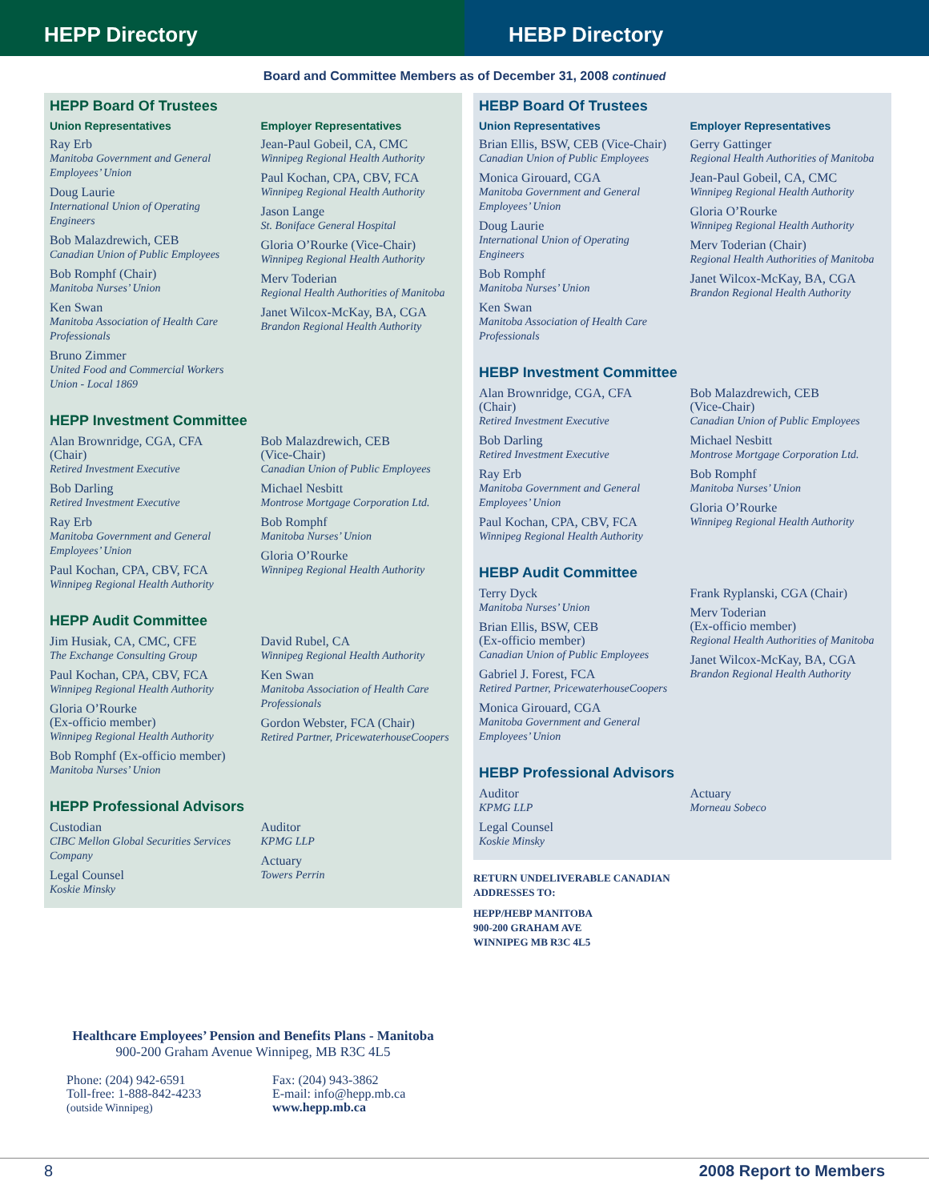HEPP Directory HEBP Directory
Board and Committee Members as of December 31, 2008 continued
HEPP Board Of Trustees
Union Representatives
Ray Erb
Manitoba Government and General Employees’ Union
Doug Laurie
International Union of Operating Engineers
Bob Malazdrewich, CEB
Canadian Union of Public Employees
Bob Romphf (Chair)
Manitoba Nurses’ Union
Ken Swan
Manitoba Association of Health Care Professionals
Bruno Zimmer
United Food and Commercial Workers Union - Local 1869
Employer Representatives
Jean-Paul Gobeil, CA, CMC
Winnipeg Regional Health Authority
Paul Kochan, CPA, CBV, FCA
Winnipeg Regional Health Authority
Jason Lange
St. Boniface General Hospital
Gloria O’Rourke (Vice-Chair)
Winnipeg Regional Health Authority
Merv Toderian
Regional Health Authorities of Manitoba
Janet Wilcox-McKay, BA, CGA
Brandon Regional Health Authority
HEPP Investment Committee
Alan Brownridge, CGA, CFA
(Chair)
Retired Investment Executive
Bob Darling
Retired Investment Executive
Ray Erb
Manitoba Government and General Employees’ Union
Paul Kochan, CPA, CBV, FCA
Winnipeg Regional Health Authority
Bob Malazdrewich, CEB
(Vice-Chair)
Canadian Union of Public Employees
Michael Nesbitt
Montrose Mortgage Corporation Ltd.
Bob Romphf
Manitoba Nurses’ Union
Gloria O’Rourke
Winnipeg Regional Health Authority
HEPP Audit Committee
Jim Husiak, CA, CMC, CFE
The Exchange Consulting Group
Paul Kochan, CPA, CBV, FCA
Winnipeg Regional Health Authority
Gloria O’Rourke
(Ex-officio member)
Winnipeg Regional Health Authority
Bob Romphf (Ex-officio member)
Manitoba Nurses’ Union
David Rubel, CA
Winnipeg Regional Health Authority
Ken Swan
Manitoba Association of Health Care Professionals
Gordon Webster, FCA (Chair)
Retired Partner, PricewaterhouseCoopers
HEPP Professional Advisors
Custodian
CIBC Mellon Global Securities Services Company
Legal Counsel
Koskie Minsky
Auditor
KPMG LLP
Actuary
Towers Perrin
Healthcare Employees’ Pension and Benefits Plans - Manitoba
900-200 Graham Avenue Winnipeg, MB R3C 4L5
Phone: (204) 942-6591
Toll-free: 1-888-842-4233
(outside Winnipeg)
Fax: (204) 943-3862
E-mail: info@hepp.mb.ca
www.hepp.mb.ca
HEBP Board Of Trustees
Union Representatives
Brian Ellis, BSW, CEB (Vice-Chair)
Canadian Union of Public Employees
Monica Girouard, CGA
Manitoba Government and General Employees’ Union
Doug Laurie
International Union of Operating Engineers
Bob Romphf
Manitoba Nurses’ Union
Ken Swan
Manitoba Association of Health Care Professionals
Employer Representatives
Gerry Gattinger
Regional Health Authorities of Manitoba
Jean-Paul Gobeil, CA, CMC
Winnipeg Regional Health Authority
Gloria O’Rourke
Winnipeg Regional Health Authority
Merv Toderian (Chair)
Regional Health Authorities of Manitoba
Janet Wilcox-McKay, BA, CGA
Brandon Regional Health Authority
HEBP Investment Committee
Alan Brownridge, CGA, CFA
(Chair)
Retired Investment Executive
Bob Darling
Retired Investment Executive
Ray Erb
Manitoba Government and General Employees’ Union
Paul Kochan, CPA, CBV, FCA
Winnipeg Regional Health Authority
Bob Malazdrewich, CEB
(Vice-Chair)
Canadian Union of Public Employees
Michael Nesbitt
Montrose Mortgage Corporation Ltd.
Bob Romphf
Manitoba Nurses’ Union
Gloria O’Rourke
Winnipeg Regional Health Authority
HEBP Audit Committee
Terry Dyck
Manitoba Nurses’ Union
Brian Ellis, BSW, CEB
(Ex-officio member)
Canadian Union of Public Employees
Gabriel J. Forest, FCA
Retired Partner, PricewaterhouseCoopers
Monica Girouard, CGA
Manitoba Government and General Employees’ Union
Frank Ryplanski, CGA (Chair)
Merv Toderian
(Ex-officio member)
Regional Health Authorities of Manitoba
Janet Wilcox-McKay, BA, CGA
Brandon Regional Health Authority
HEBP Professional Advisors
Auditor
KPMG LLP
Legal Counsel
Koskie Minsky
Actuary
Morneau Sobeco
RETURN UNDELIVERABLE CANADIAN
ADDRESSES TO:
HEPP/HEBP MANITOBA
900-200 GRAHAM AVE
WINNIPEG MB R3C 4L5
8 2008 Report to Members